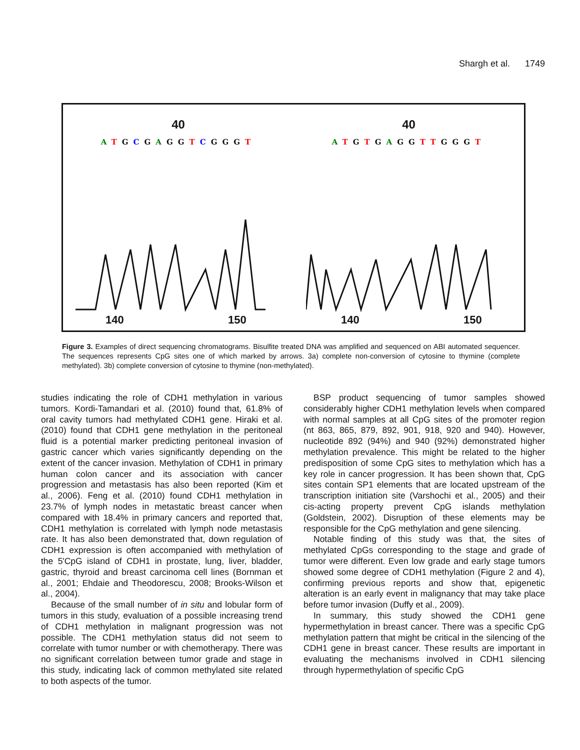Shargh et al. 1749
40
ATGCGAGGTCGGGT
140 150
40
ATGTGAGGTTGGGT
140 150
Figure 3. Examples of direct sequencing chromatograms. Bisulfite treated DNA was amplified and sequenced on ABI automated sequencer. The sequences represents CpG sites one of which marked by arrows. 3a) complete non-conversion of cytosine to thymine (complete methylated). 3b) complete conversion of cytosine to thymine (non-methylated).
studies indicating the role of CDH1 methylation in various tumors. Kordi-Tamandari et al. (2010) found that, 61.8% of oral cavity tumors had methylated CDH1 gene. Hiraki et al. (2010) found that CDH1 gene methylation in the peritoneal fluid is a potential marker predicting peritoneal invasion of gastric cancer which varies significantly depending on the extent of the cancer invasion. Methylation of CDH1 in primary human colon cancer and its association with cancer progression and metastasis has also been reported (Kim et al., 2006). Feng et al. (2010) found CDH1 methylation in 23.7% of lymph nodes in metastatic breast cancer when compared with 18.4% in primary cancers and reported that, CDH1 methylation is correlated with lymph node metastasis rate. It has also been demonstrated that, down regulation of CDH1 expression is often accompanied with methylation of the 5'CpG island of CDH1 in prostate, lung, liver, bladder, gastric, thyroid and breast carcinoma cell lines (Bornman et al., 2001; Ehdaie and Theodorescu, 2008; Brooks-Wilson et al., 2004).
Because of the small number of in situ and lobular form of tumors in this study, evaluation of a possible increasing trend of CDH1 methylation in malignant progression was not possible. The CDH1 methylation status did not seem to correlate with tumor number or with chemotherapy. There was no significant correlation between tumor grade and stage in this study, indicating lack of common methylated site related to both aspects of the tumor.
BSP product sequencing of tumor samples showed considerably higher CDH1 methylation levels when compared with normal samples at all CpG sites of the promoter region (nt 863, 865, 879, 892, 901, 918, 920 and 940). However, nucleotide 892 (94%) and 940 (92%) demonstrated higher methylation prevalence. This might be related to the higher predisposition of some CpG sites to methylation which has a key role in cancer progression. It has been shown that, CpG sites contain SP1 elements that are located upstream of the transcription initiation site (Varshochi et al., 2005) and their cis-acting property prevent CpG islands methylation (Goldstein, 2002). Disruption of these elements may be responsible for the CpG methylation and gene silencing.
Notable finding of this study was that, the sites of methylated CpGs corresponding to the stage and grade of tumor were different. Even low grade and early stage tumors showed some degree of CDH1 methylation (Figure 2 and 4), confirming previous reports and show that, epigenetic alteration is an early event in malignancy that may take place before tumor invasion (Duffy et al., 2009).
In summary, this study showed the CDH1 gene hypermethylation in breast cancer. There was a specific CpG methylation pattern that might be critical in the silencing of the CDH1 gene in breast cancer. These results are important in evaluating the mechanisms involved in CDH1 silencing through hypermethylation of specific CpG